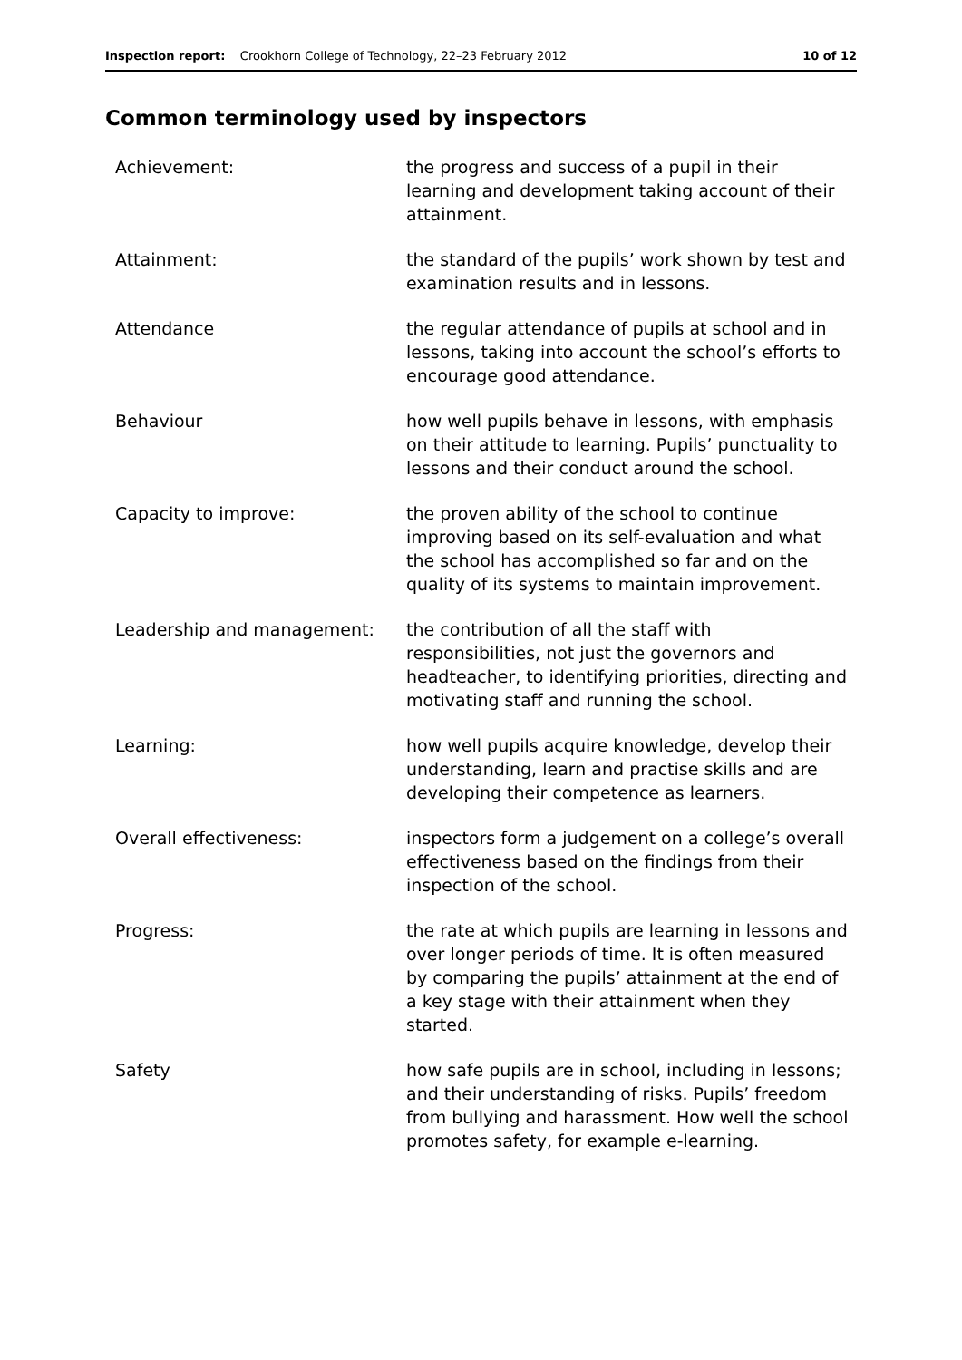Inspection report: Crookhorn College of Technology, 22–23 February 2012 10 of 12
Common terminology used by inspectors
Achievement: the progress and success of a pupil in their learning and development taking account of their attainment.
Attainment: the standard of the pupils’ work shown by test and examination results and in lessons.
Attendance the regular attendance of pupils at school and in lessons, taking into account the school’s efforts to encourage good attendance.
Behaviour how well pupils behave in lessons, with emphasis on their attitude to learning. Pupils’ punctuality to lessons and their conduct around the school.
Capacity to improve: the proven ability of the school to continue improving based on its self-evaluation and what the school has accomplished so far and on the quality of its systems to maintain improvement.
Leadership and management: the contribution of all the staff with responsibilities, not just the governors and headteacher, to identifying priorities, directing and motivating staff and running the school.
Learning: how well pupils acquire knowledge, develop their understanding, learn and practise skills and are developing their competence as learners.
Overall effectiveness: inspectors form a judgement on a college’s overall effectiveness based on the findings from their inspection of the school.
Progress: the rate at which pupils are learning in lessons and over longer periods of time. It is often measured by comparing the pupils’ attainment at the end of a key stage with their attainment when they started.
Safety how safe pupils are in school, including in lessons; and their understanding of risks. Pupils’ freedom from bullying and harassment. How well the school promotes safety, for example e-learning.